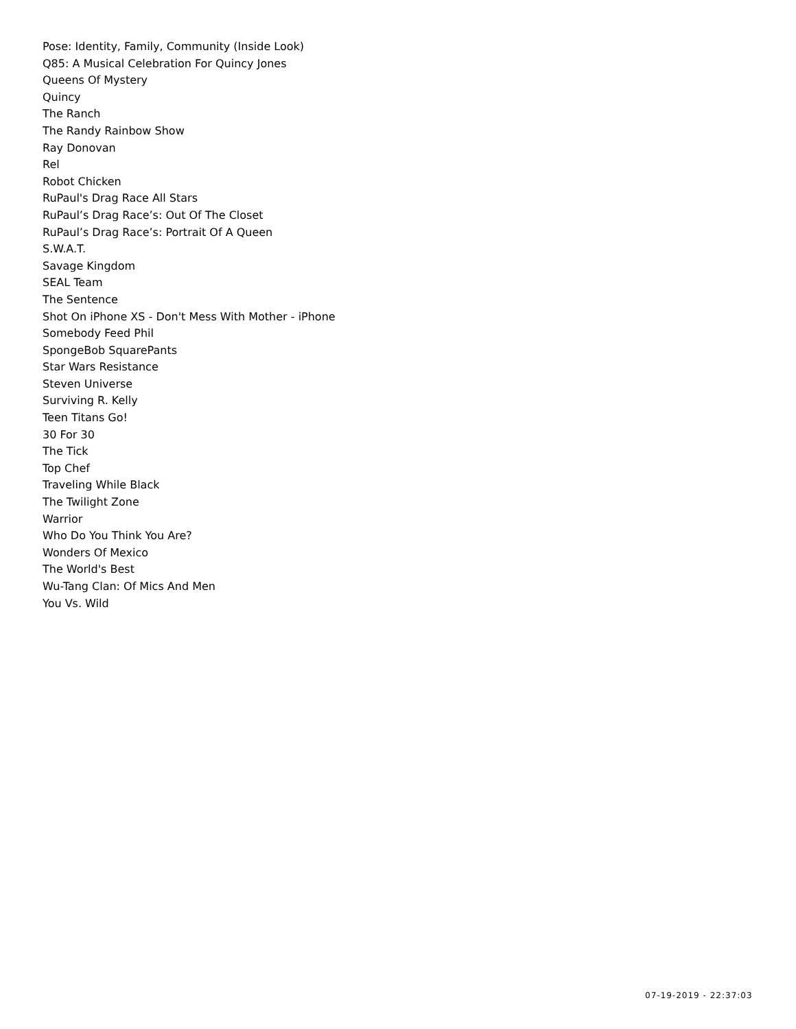Pose: Identity, Family, Community (Inside Look)
Q85: A Musical Celebration For Quincy Jones
Queens Of Mystery
Quincy
The Ranch
The Randy Rainbow Show
Ray Donovan
Rel
Robot Chicken
RuPaul's Drag Race All Stars
RuPaul’s Drag Race’s: Out Of The Closet
RuPaul’s Drag Race’s: Portrait Of A Queen
S.W.A.T.
Savage Kingdom
SEAL Team
The Sentence
Shot On iPhone XS - Don't Mess With Mother - iPhone
Somebody Feed Phil
SpongeBob SquarePants
Star Wars Resistance
Steven Universe
Surviving R. Kelly
Teen Titans Go!
30 For 30
The Tick
Top Chef
Traveling While Black
The Twilight Zone
Warrior
Who Do You Think You Are?
Wonders Of Mexico
The World's Best
Wu-Tang Clan: Of Mics And Men
You Vs. Wild
07-19-2019 - 22:37:03